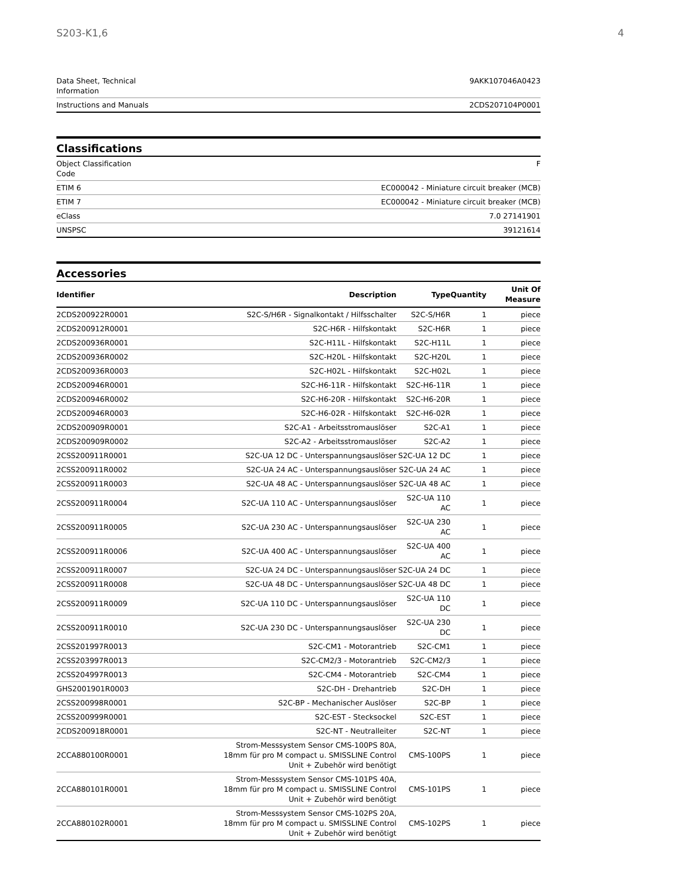S203-K1,6 4
| Data Sheet, Technical Information | 9AKK107046A0423 |
| Instructions and Manuals | 2CDS207104P0001 |
Classifications
| Object Classification Code | F |
| ETIM 6 | EC000042 - Miniature circuit breaker (MCB) |
| ETIM 7 | EC000042 - Miniature circuit breaker (MCB) |
| eClass | 7.0 27141901 |
| UNSPSC | 39121614 |
Accessories
| Identifier | Description | Type | Quantity | Unit Of Measure |
| --- | --- | --- | --- | --- |
| 2CDS200922R0001 | S2C-S/H6R - Signalkontakt / Hilfsschalter | S2C-S/H6R | 1 | piece |
| 2CDS200912R0001 | S2C-H6R - Hilfskontakt | S2C-H6R | 1 | piece |
| 2CDS200936R0001 | S2C-H11L - Hilfskontakt | S2C-H11L | 1 | piece |
| 2CDS200936R0002 | S2C-H20L - Hilfskontakt | S2C-H20L | 1 | piece |
| 2CDS200936R0003 | S2C-H02L - Hilfskontakt | S2C-H02L | 1 | piece |
| 2CDS200946R0001 | S2C-H6-11R - Hilfskontakt | S2C-H6-11R | 1 | piece |
| 2CDS200946R0002 | S2C-H6-20R - Hilfskontakt | S2C-H6-20R | 1 | piece |
| 2CDS200946R0003 | S2C-H6-02R - Hilfskontakt | S2C-H6-02R | 1 | piece |
| 2CDS200909R0001 | S2C-A1 - Arbeitsstromauslöser | S2C-A1 | 1 | piece |
| 2CDS200909R0002 | S2C-A2 - Arbeitsstromauslöser | S2C-A2 | 1 | piece |
| 2CSS200911R0001 | S2C-UA 12 DC - Unterspannungsauslöser | S2C-UA 12 DC | 1 | piece |
| 2CSS200911R0002 | S2C-UA 24 AC - Unterspannungsauslöser | S2C-UA 24 AC | 1 | piece |
| 2CSS200911R0003 | S2C-UA 48 AC - Unterspannungsauslöser | S2C-UA 48 AC | 1 | piece |
| 2CSS200911R0004 | S2C-UA 110 AC - Unterspannungsauslöser | S2C-UA 110 AC | 1 | piece |
| 2CSS200911R0005 | S2C-UA 230 AC - Unterspannungsauslöser | S2C-UA 230 AC | 1 | piece |
| 2CSS200911R0006 | S2C-UA 400 AC - Unterspannungsauslöser | S2C-UA 400 AC | 1 | piece |
| 2CSS200911R0007 | S2C-UA 24 DC - Unterspannungsauslöser | S2C-UA 24 DC | 1 | piece |
| 2CSS200911R0008 | S2C-UA 48 DC - Unterspannungsauslöser | S2C-UA 48 DC | 1 | piece |
| 2CSS200911R0009 | S2C-UA 110 DC - Unterspannungsauslöser | S2C-UA 110 DC | 1 | piece |
| 2CSS200911R0010 | S2C-UA 230 DC - Unterspannungsauslöser | S2C-UA 230 DC | 1 | piece |
| 2CSS201997R0013 | S2C-CM1 - Motorantrieb | S2C-CM1 | 1 | piece |
| 2CSS203997R0013 | S2C-CM2/3 - Motorantrieb | S2C-CM2/3 | 1 | piece |
| 2CSS204997R0013 | S2C-CM4 - Motorantrieb | S2C-CM4 | 1 | piece |
| GHS2001901R0003 | S2C-DH - Drehantrieb | S2C-DH | 1 | piece |
| 2CSS200998R0001 | S2C-BP - Mechanischer Auslöser | S2C-BP | 1 | piece |
| 2CSS200999R0001 | S2C-EST - Stecksockel | S2C-EST | 1 | piece |
| 2CDS200918R0001 | S2C-NT - Neutralleiter | S2C-NT | 1 | piece |
| 2CCA880100R0001 | Strom-Messsystem Sensor CMS-100PS 80A, 18mm für pro M compact u. SMISSLINE Control Unit + Zubehör wird benötigt | CMS-100PS | 1 | piece |
| 2CCA880101R0001 | Strom-Messsystem Sensor CMS-101PS 40A, 18mm für pro M compact u. SMISSLINE Control Unit + Zubehör wird benötigt | CMS-101PS | 1 | piece |
| 2CCA880102R0001 | Strom-Messsystem Sensor CMS-102PS 20A, 18mm für pro M compact u. SMISSLINE Control Unit + Zubehör wird benötigt | CMS-102PS | 1 | piece |